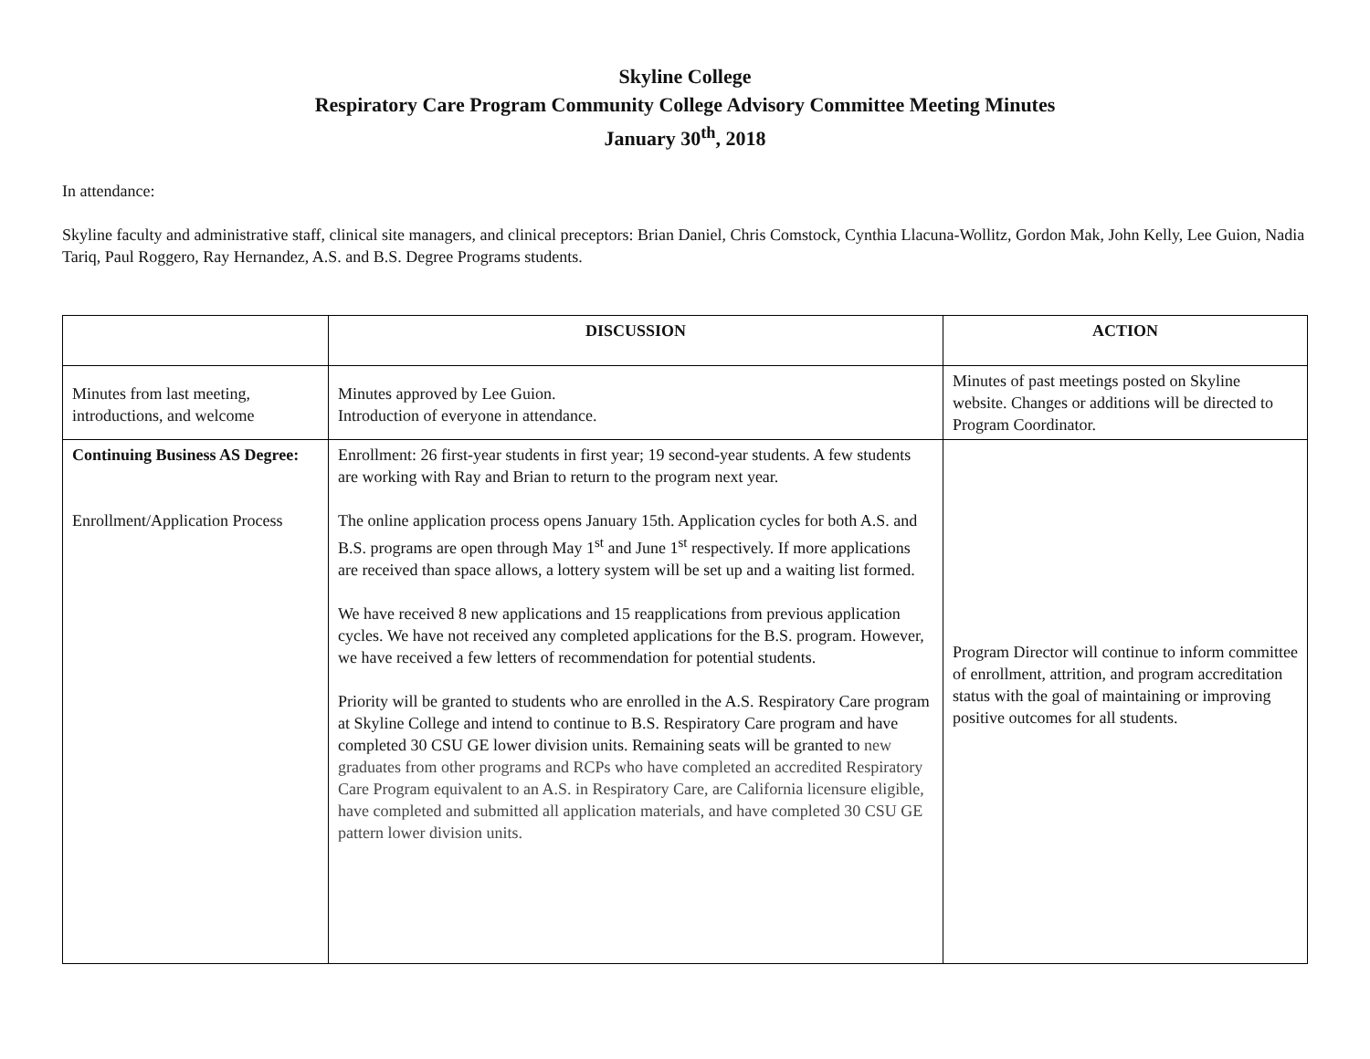Skyline College
Respiratory Care Program Community College Advisory Committee Meeting Minutes
January 30<sup>th</sup>, 2018
In attendance:
Skyline faculty and administrative staff, clinical site managers, and clinical preceptors: Brian Daniel, Chris Comstock, Cynthia Llacuna-Wollitz, Gordon Mak, John Kelly, Lee Guion, Nadia Tariq, Paul Roggero, Ray Hernandez, A.S. and B.S. Degree Programs students.
| | DISCUSSION | ACTION |
| --- | --- | --- |
| Minutes from last meeting, introductions, and welcome | Minutes approved by Lee Guion. Introduction of everyone in attendance. | Minutes of past meetings posted on Skyline website. Changes or additions will be directed to Program Coordinator. |
| Continuing Business AS Degree: Enrollment/Application Process | Enrollment: 26 first-year students in first year; 19 second-year students. A few students are working with Ray and Brian to return to the program next year. The online application process opens January 15th. Application cycles for both A.S. and B.S. programs are open through May 1<sup>st</sup> and June 1<sup>st</sup> respectively. If more applications are received than space allows, a lottery system will be set up and a waiting list formed. We have received 8 new applications and 15 reapplications from previous application cycles. We have not received any completed applications for the B.S. program. However, we have received a few letters of recommendation for potential students. Priority will be granted to students who are enrolled in the A.S. Respiratory Care program at Skyline College and intend to continue to B.S. Respiratory Care program and have completed 30 CSU GE lower division units. Remaining seats will be granted to new graduates from other programs and RCPs who have completed an accredited Respiratory Care Program equivalent to an A.S. in Respiratory Care, are California licensure eligible, have completed and submitted all application materials, and have completed 30 CSU GE pattern lower division units. | Program Director will continue to inform committee of enrollment, attrition, and program accreditation status with the goal of maintaining or improving positive outcomes for all students. |